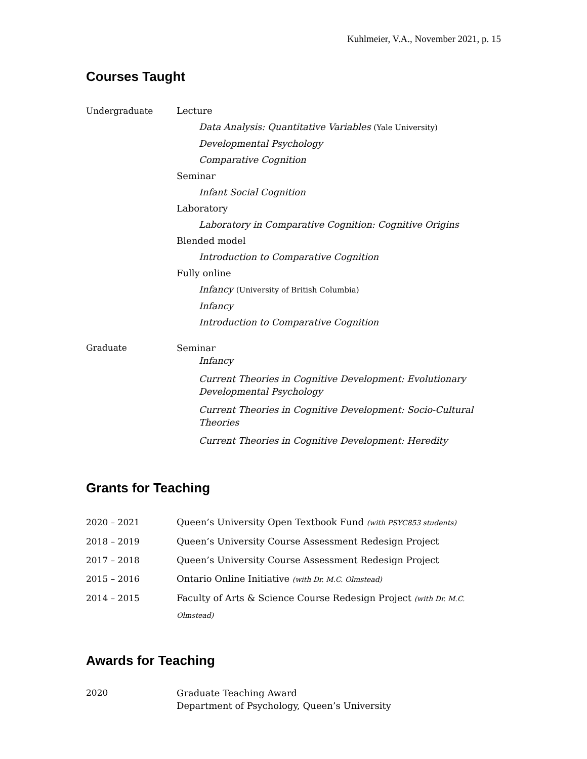Kuhlmeier, V.A., November 2021, p. 15
Courses Taught
Undergraduate Lecture
Data Analysis: Quantitative Variables (Yale University)
Developmental Psychology
Comparative Cognition
Seminar
Infant Social Cognition
Laboratory
Laboratory in Comparative Cognition: Cognitive Origins
Blended model
Introduction to Comparative Cognition
Fully online
Infancy (University of British Columbia)
Infancy
Introduction to Comparative Cognition
Graduate Seminar
Infancy
Current Theories in Cognitive Development: Evolutionary
Developmental Psychology
Current Theories in Cognitive Development: Socio-Cultural Theories
Current Theories in Cognitive Development: Heredity
Grants for Teaching
2020 – 2021 Queen’s University Open Textbook Fund (with PSYC853 students)
2018 – 2019 Queen’s University Course Assessment Redesign Project
2017 – 2018 Queen’s University Course Assessment Redesign Project
2015 – 2016 Ontario Online Initiative (with Dr. M.C. Olmstead)
2014 – 2015 Faculty of Arts & Science Course Redesign Project (with Dr. M.C. Olmstead)
Awards for Teaching
2020 Graduate Teaching Award
Department of Psychology, Queen’s University